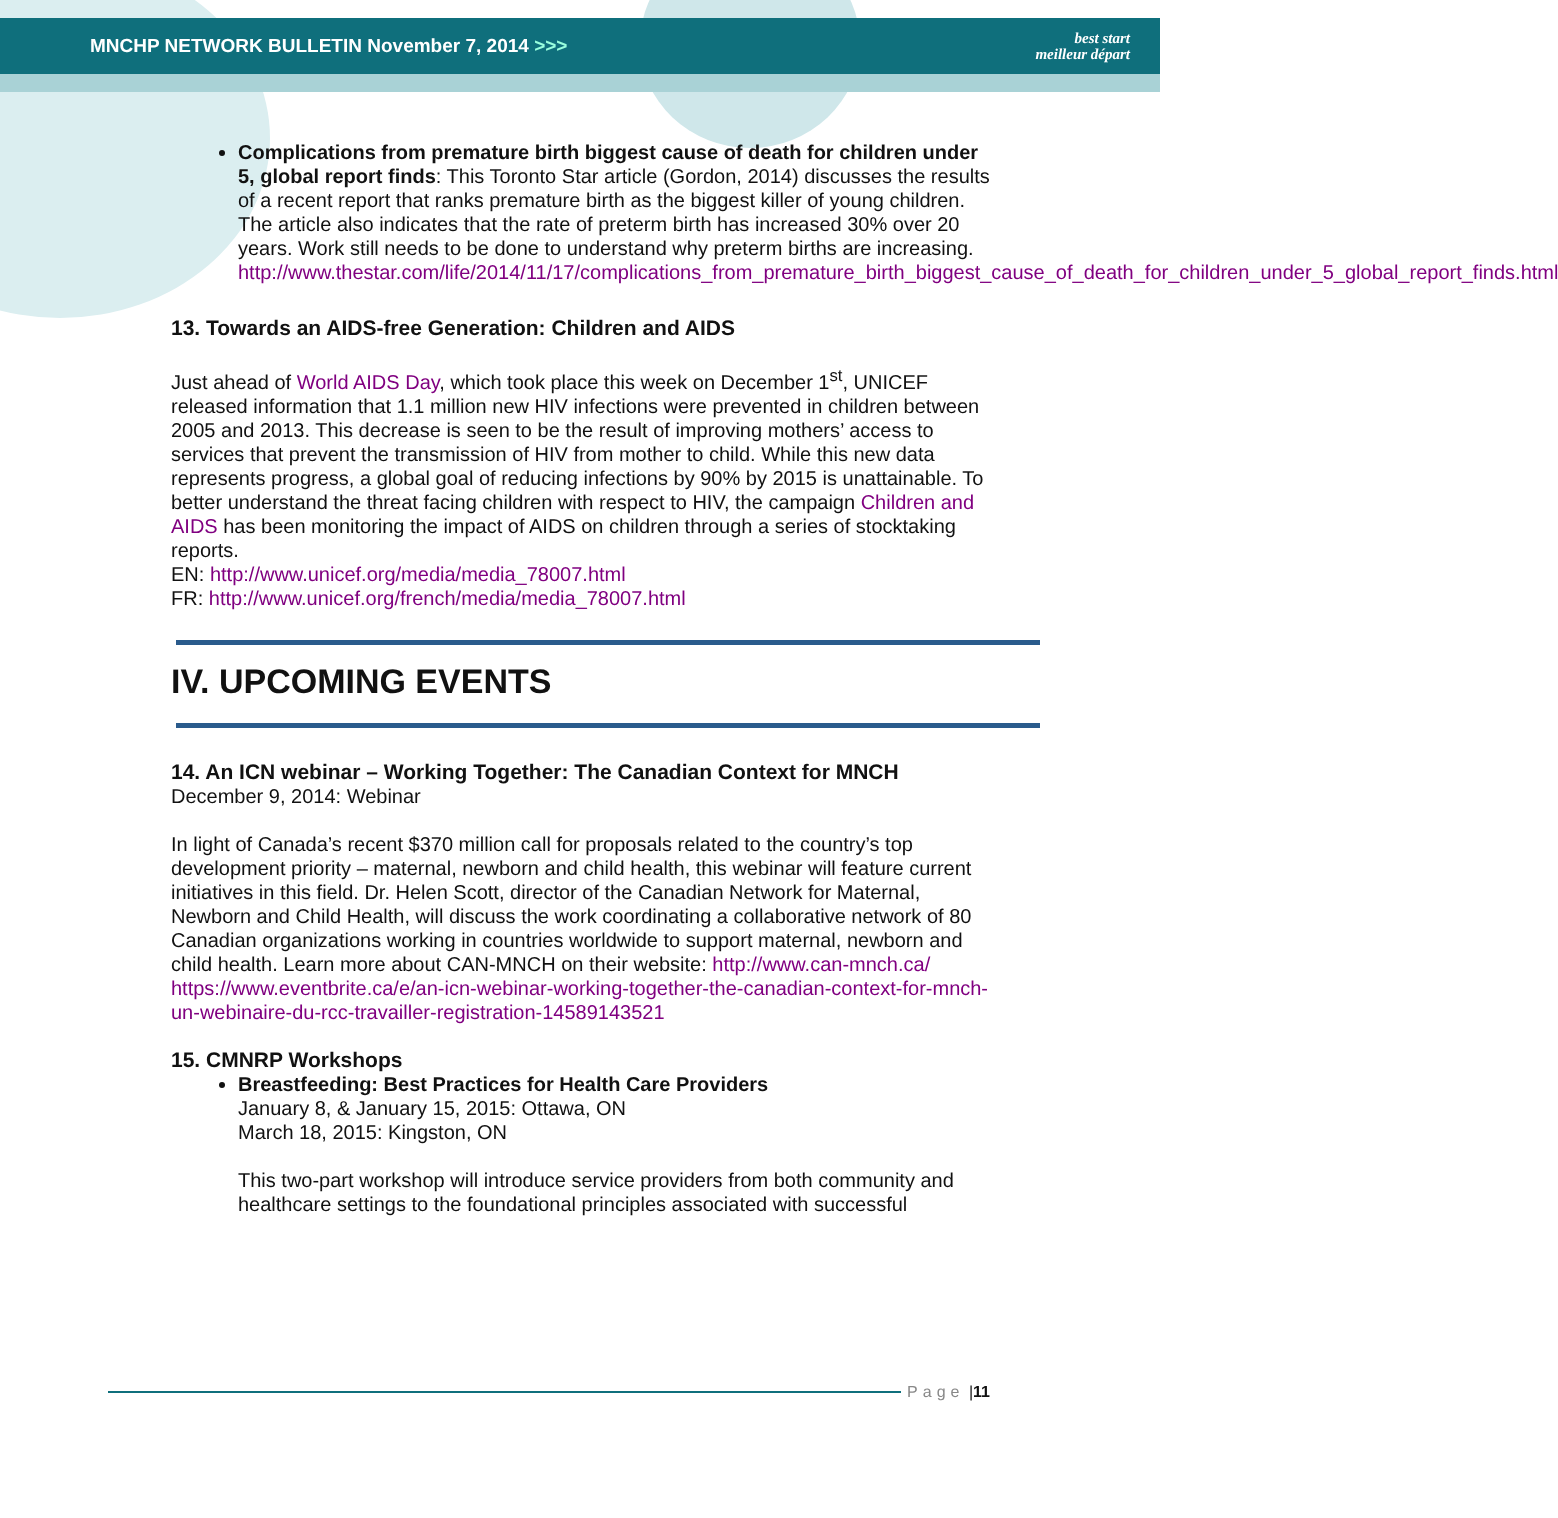MNCHP NETWORK BULLETIN November 7, 2014 >>> best start
meilleur départ
Complications from premature birth biggest cause of death for children under 5, global report finds: This Toronto Star article (Gordon, 2014) discusses the results of a recent report that ranks premature birth as the biggest killer of young children. The article also indicates that the rate of preterm birth has increased 30% over 20 years. Work still needs to be done to understand why preterm births are increasing.
http://www.thestar.com/life/2014/11/17/complications_from_premature_birth_biggest_cause_of_death_for_children_under_5_global_report_finds.html
13. Towards an AIDS-free Generation: Children and AIDS
Just ahead of World AIDS Day, which took place this week on December 1<sup>st</sup>, UNICEF released information that 1.1 million new HIV infections were prevented in children between 2005 and 2013. This decrease is seen to be the result of improving mothers’ access to services that prevent the transmission of HIV from mother to child. While this new data represents progress, a global goal of reducing infections by 90% by 2015 is unattainable. To better understand the threat facing children with respect to HIV, the campaign Children and AIDS has been monitoring the impact of AIDS on children through a series of stocktaking reports.
EN: http://www.unicef.org/media/media_78007.html
FR: http://www.unicef.org/french/media/media_78007.html
IV. UPCOMING EVENTS
14. An ICN webinar – Working Together: The Canadian Context for MNCH
December 9, 2014: Webinar
In light of Canada’s recent $370 million call for proposals related to the country’s top development priority – maternal, newborn and child health, this webinar will feature current initiatives in this field. Dr. Helen Scott, director of the Canadian Network for Maternal, Newborn and Child Health, will discuss the work coordinating a collaborative network of 80 Canadian organizations working in countries worldwide to support maternal, newborn and child health. Learn more about CAN-MNCH on their website: http://www.can-mnch.ca/
https://www.eventbrite.ca/e/an-icn-webinar-working-together-the-canadian-context-for-mnch-un-webinaire-du-rcc-travailler-registration-14589143521
15. CMNRP Workshops
Breastfeeding: Best Practices for Health Care Providers
January 8, & January 15, 2015: Ottawa, ON
March 18, 2015: Kingston, ON
This two-part workshop will introduce service providers from both community and healthcare settings to the foundational principles associated with successful
Page | 11